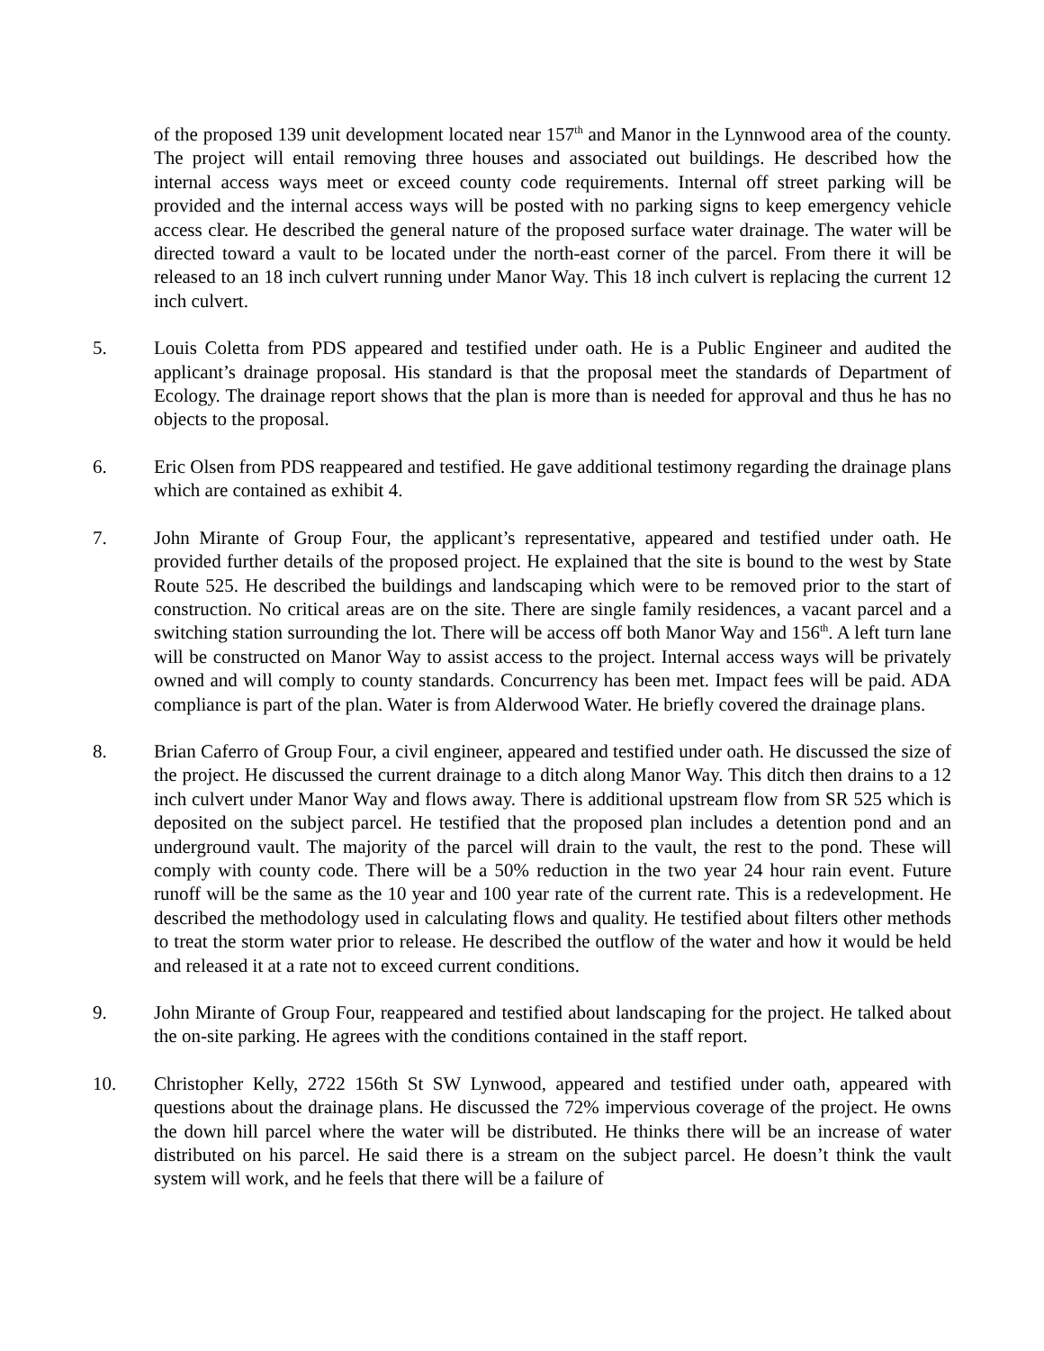of the proposed 139 unit development located near 157<sup>th</sup> and Manor in the Lynnwood area of the county. The project will entail removing three houses and associated out buildings. He described how the internal access ways meet or exceed county code requirements. Internal off street parking will be provided and the internal access ways will be posted with no parking signs to keep emergency vehicle access clear. He described the general nature of the proposed surface water drainage. The water will be directed toward a vault to be located under the north-east corner of the parcel. From there it will be released to an 18 inch culvert running under Manor Way. This 18 inch culvert is replacing the current 12 inch culvert.
5. Louis Coletta from PDS appeared and testified under oath. He is a Public Engineer and audited the applicant’s drainage proposal. His standard is that the proposal meet the standards of Department of Ecology. The drainage report shows that the plan is more than is needed for approval and thus he has no objects to the proposal.
6. Eric Olsen from PDS reappeared and testified. He gave additional testimony regarding the drainage plans which are contained as exhibit 4.
7. John Mirante of Group Four, the applicant’s representative, appeared and testified under oath. He provided further details of the proposed project. He explained that the site is bound to the west by State Route 525. He described the buildings and landscaping which were to be removed prior to the start of construction. No critical areas are on the site. There are single family residences, a vacant parcel and a switching station surrounding the lot. There will be access off both Manor Way and 156<sup>th</sup>. A left turn lane will be constructed on Manor Way to assist access to the project. Internal access ways will be privately owned and will comply to county standards. Concurrency has been met. Impact fees will be paid. ADA compliance is part of the plan. Water is from Alderwood Water. He briefly covered the drainage plans.
8. Brian Caferro of Group Four, a civil engineer, appeared and testified under oath. He discussed the size of the project. He discussed the current drainage to a ditch along Manor Way. This ditch then drains to a 12 inch culvert under Manor Way and flows away. There is additional upstream flow from SR 525 which is deposited on the subject parcel. He testified that the proposed plan includes a detention pond and an underground vault. The majority of the parcel will drain to the vault, the rest to the pond. These will comply with county code. There will be a 50% reduction in the two year 24 hour rain event. Future runoff will be the same as the 10 year and 100 year rate of the current rate. This is a redevelopment. He described the methodology used in calculating flows and quality. He testified about filters other methods to treat the storm water prior to release. He described the outflow of the water and how it would be held and released it at a rate not to exceed current conditions.
9. John Mirante of Group Four, reappeared and testified about landscaping for the project. He talked about the on-site parking. He agrees with the conditions contained in the staff report.
10. Christopher Kelly, 2722 156th St SW Lynwood, appeared and testified under oath, appeared with questions about the drainage plans. He discussed the 72% impervious coverage of the project. He owns the down hill parcel where the water will be distributed. He thinks there will be an increase of water distributed on his parcel. He said there is a stream on the subject parcel. He doesn’t think the vault system will work, and he feels that there will be a failure of